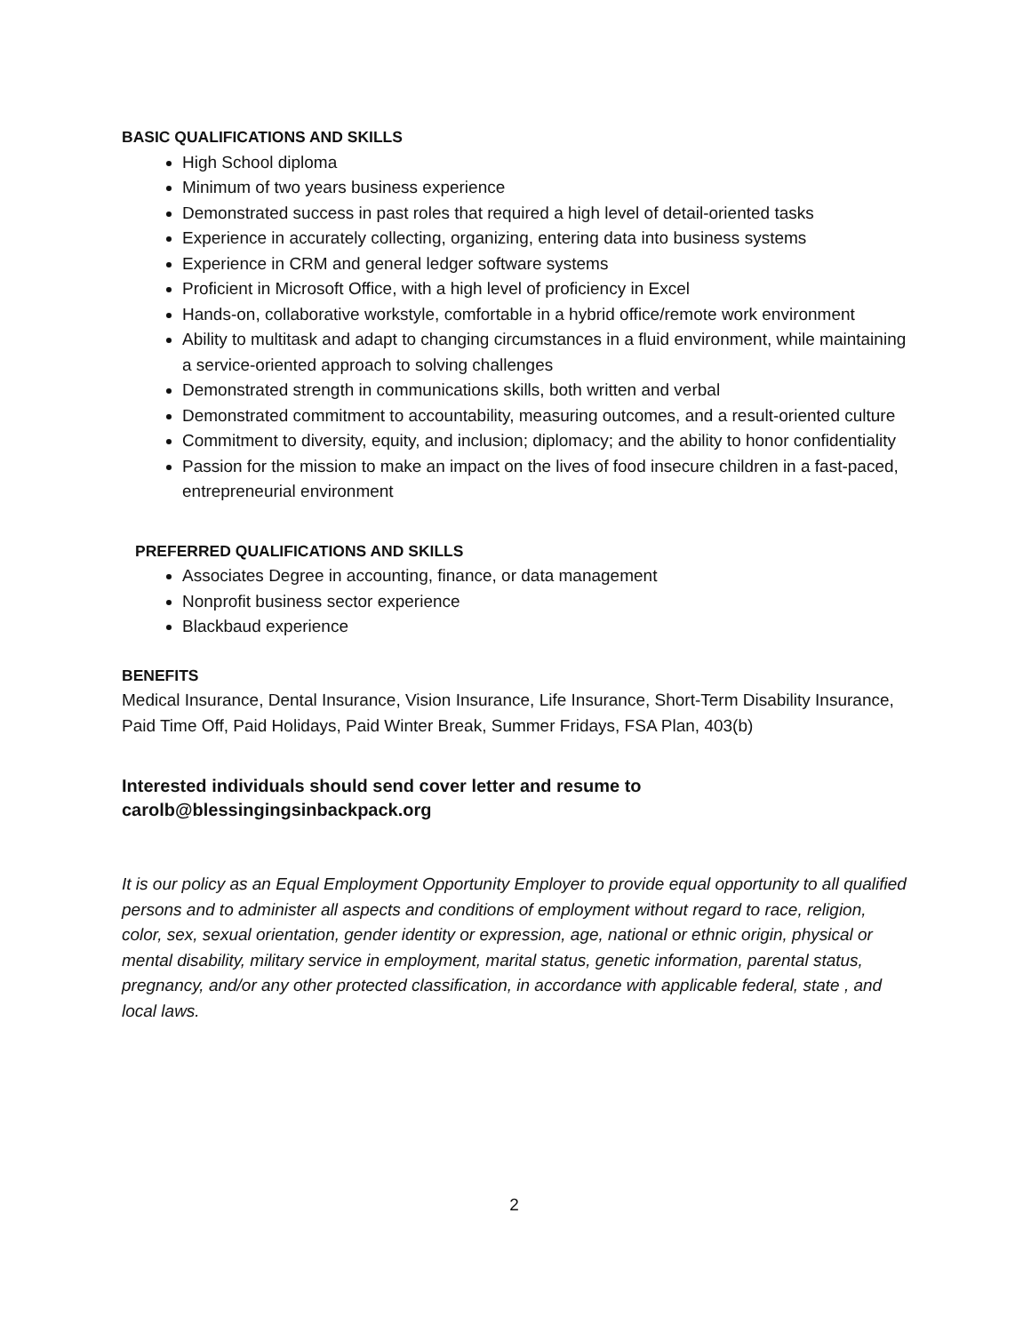BASIC QUALIFICATIONS AND SKILLS
High School diploma
Minimum of two years business experience
Demonstrated success in past roles that required a high level of detail-oriented tasks
Experience in accurately collecting, organizing, entering data into business systems
Experience in CRM and general ledger software systems
Proficient in Microsoft Office, with a high level of proficiency in Excel
Hands-on, collaborative workstyle, comfortable in a hybrid office/remote work environment
Ability to multitask and adapt to changing circumstances in a fluid environment, while maintaining a service-oriented approach to solving challenges
Demonstrated strength in communications skills, both written and verbal
Demonstrated commitment to accountability, measuring outcomes, and a result-oriented culture
Commitment to diversity, equity, and inclusion; diplomacy; and the ability to honor confidentiality
Passion for the mission to make an impact on the lives of food insecure children in a fast-paced, entrepreneurial environment
PREFERRED QUALIFICATIONS AND SKILLS
Associates Degree in accounting, finance, or data management
Nonprofit business sector experience
Blackbaud experience
BENEFITS
Medical Insurance, Dental Insurance, Vision Insurance, Life Insurance, Short-Term Disability Insurance, Paid Time Off, Paid Holidays, Paid Winter Break, Summer Fridays, FSA Plan, 403(b)
Interested individuals should send cover letter and resume to carolb@blessingingsinbackpack.org
It is our policy as an Equal Employment Opportunity Employer to provide equal opportunity to all qualified persons and to administer all aspects and conditions of employment without regard to race, religion, color, sex, sexual orientation, gender identity or expression, age, national or ethnic origin, physical or mental disability, military service in employment, marital status, genetic information, parental status, pregnancy, and/or any other protected classification, in accordance with applicable federal, state , and local laws.
2